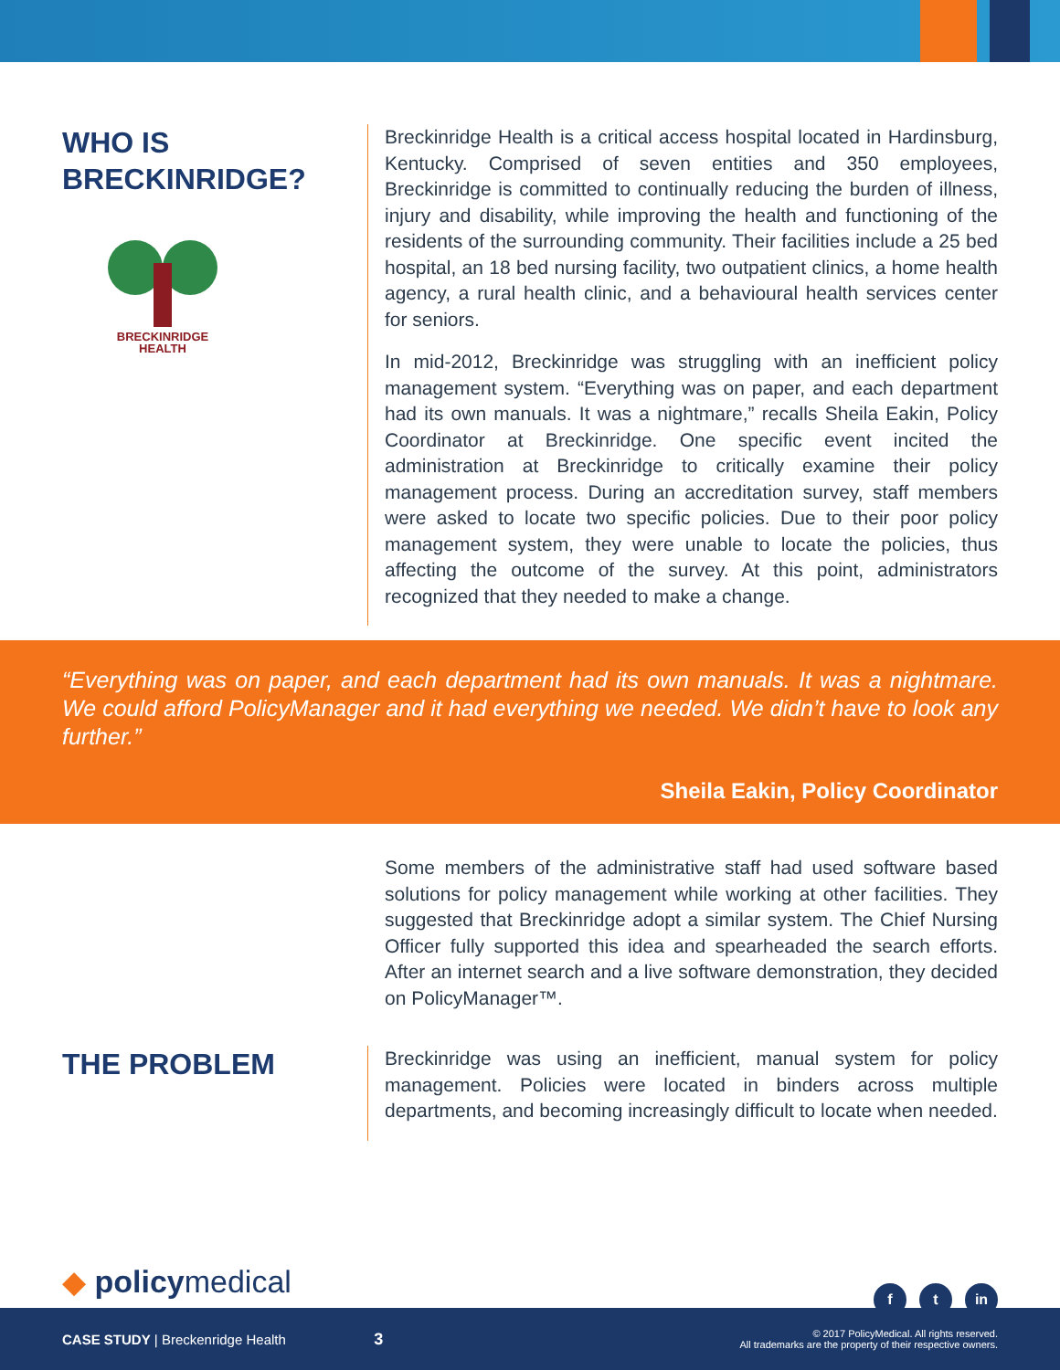WHO IS
BRECKINRIDGE?
BRECKINRIDGE
HEALTH
Breckinridge Health is a critical access hospital located in Hardinsburg, Kentucky. Comprised of seven entities and 350 employees, Breckinridge is committed to continually reducing the burden of illness, injury and disability, while improving the health and functioning of the residents of the surrounding community. Their facilities include a 25 bed hospital, an 18 bed nursing facility, two outpatient clinics, a home health agency, a rural health clinic, and a behavioural health services center for seniors.
In mid-2012, Breckinridge was struggling with an inefficient policy management system. “Everything was on paper, and each department had its own manuals. It was a nightmare,” recalls Sheila Eakin, Policy Coordinator at Breckinridge. One specific event incited the administration at Breckinridge to critically examine their policy management process. During an accreditation survey, staff members were asked to locate two specific policies. Due to their poor policy management system, they were unable to locate the policies, thus affecting the outcome of the survey. At this point, administrators recognized that they needed to make a change.
“Everything was on paper, and each department had its own manuals. It was a nightmare. We could afford PolicyManager and it had everything we needed. We didn’t have to look any further.”
Sheila Eakin, Policy Coordinator
Some members of the administrative staff had used software based solutions for policy management while working at other facilities. They suggested that Breckinridge adopt a similar system. The Chief Nursing Officer fully supported this idea and spearheaded the search efforts. After an internet search and a live software demonstration, they decided on PolicyManager™.
THE PROBLEM
Breckinridge was using an inefficient, manual system for policy management. Policies were located in binders across multiple departments, and becoming increasingly difficult to locate when needed.
◆ policymedical
f t in
CASE STUDY | Breckenridge Health
3
© 2017 PolicyMedical. All rights reserved.
All trademarks are the property of their respective owners.